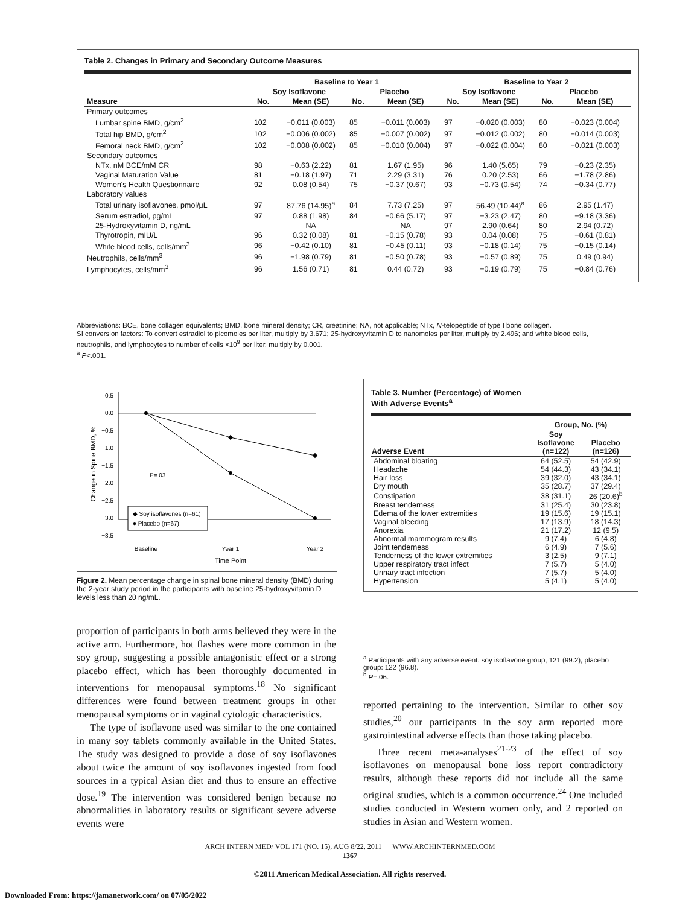Table 2. Changes in Primary and Secondary Outcome Measures
| | Baseline to Year 1 | | | | Baseline to Year 2 | | | |
| --- | --- | --- | --- | --- | --- | --- | --- | --- |
| | Soy Isoflavone | | Placebo | | Soy Isoflavone | | Placebo | |
| Measure | No. | Mean (SE) | No. | Mean (SE) | No. | Mean (SE) | No. | Mean (SE) |
| Primary outcomes | | | | | | | | |
| Lumbar spine BMD, g/cm<sup>2</sup> | 102 | −0.011 (0.003) | 85 | −0.011 (0.003) | 97 | −0.020 (0.003) | 80 | −0.023 (0.004) |
| Total hip BMD, g/cm<sup>2</sup> | 102 | −0.006 (0.002) | 85 | −0.007 (0.002) | 97 | −0.012 (0.002) | 80 | −0.014 (0.003) |
| Femoral neck BMD, g/cm<sup>2</sup> | 102 | −0.008 (0.002) | 85 | −0.010 (0.004) | 97 | −0.022 (0.004) | 80 | −0.021 (0.003) |
| Secondary outcomes | | | | | | | | |
| NTx, nM BCE/mM CR | 98 | −0.63 (2.22) | 81 | 1.67 (1.95) | 96 | 1.40 (5.65) | 79 | −0.23 (2.35) |
| Vaginal Maturation Value | 81 | −0.18 (1.97) | 71 | 2.29 (3.31) | 76 | 0.20 (2.53) | 66 | −1.78 (2.86) |
| Women's Health Questionnaire | 92 | 0.08 (0.54) | 75 | −0.37 (0.67) | 93 | −0.73 (0.54) | 74 | −0.34 (0.77) |
| Laboratory values | | | | | | | | |
| Total urinary isoflavones, pmol/μL | 97 | 87.76 (14.95)<sup>a</sup> | 84 | 7.73 (7.25) | 97 | 56.49 (10.44)<sup>a</sup> | 86 | 2.95 (1.47) |
| Serum estradiol, pg/mL | 97 | 0.88 (1.98) | 84 | −0.66 (5.17) | 97 | −3.23 (2.47) | 80 | −9.18 (3.36) |
| 25-Hydroxyvitamin D, ng/mL | | NA | | NA | 97 | 2.90 (0.64) | 80 | 2.94 (0.72) |
| Thyrotropin, mIU/L | 96 | 0.32 (0.08) | 81 | −0.15 (0.78) | 93 | 0.04 (0.08) | 75 | −0.61 (0.81) |
| White blood cells, cells/mm<sup>3</sup> | 96 | −0.42 (0.10) | 81 | −0.45 (0.11) | 93 | −0.18 (0.14) | 75 | −0.15 (0.14) |
| Neutrophils, cells/mm<sup>3</sup> | 96 | −1.98 (0.79) | 81 | −0.50 (0.78) | 93 | −0.57 (0.89) | 75 | 0.49 (0.94) |
| Lymphocytes, cells/mm<sup>3</sup> | 96 | 1.56 (0.71) | 81 | 0.44 (0.72) | 93 | −0.19 (0.79) | 75 | −0.84 (0.76) |
Abbreviations: BCE, bone collagen equivalents; BMD, bone mineral density; CR, creatinine; NA, not applicable; NTx, N-telopeptide of type I bone collagen.
SI conversion factors: To convert estradiol to picomoles per liter, multiply by 3.671; 25-hydroxyvitamin D to nanomoles per liter, multiply by 2.496; and white blood cells, neutrophils, and lymphocytes to number of cells ×10<sup>9</sup> per liter, multiply by 0.001.
<sup>a</sup> P<.001.
0.5
0.0
−0.5
−1.0
−1.5
−2.0
−2.5
−3.0
−3.5
P=.03
◆ Soy isoflavones (n=61)
● Placebo (n=67)
Baseline
Year 1
Year 2
Time Point
Change in Spine BMD, %
Figure 2. Mean percentage change in spinal bone mineral density (BMD) during the 2-year study period in the participants with baseline 25-hydroxyvitamin D levels less than 20 ng/mL.
Table 3. Number (Percentage) of Women
With Adverse Events<sup>a</sup>
| | Group, No. (%) | |
| --- | --- | --- |
| Adverse Event | Soy Isoflavone (n=122) | Placebo (n=126) |
| Abdominal bloating | 64 (52.5) | 54 (42.9) |
| Headache | 54 (44.3) | 43 (34.1) |
| Hair loss | 39 (32.0) | 43 (34.1) |
| Dry mouth | 35 (28.7) | 37 (29.4) |
| Constipation | 38 (31.1) | 26 (20.6)<sup>b</sup> |
| Breast tenderness | 31 (25.4) | 30 (23.8) |
| Edema of the lower extremities | 19 (15.6) | 19 (15.1) |
| Vaginal bleeding | 17 (13.9) | 18 (14.3) |
| Anorexia | 21 (17.2) | 12 (9.5) |
| Abnormal mammogram results | 9 (7.4) | 6 (4.8) |
| Joint tenderness | 6 (4.9) | 7 (5.6) |
| Tenderness of the lower extremities | 3 (2.5) | 9 (7.1) |
| Upper respiratory tract infect | 7 (5.7) | 5 (4.0) |
| Urinary tract infection | 7 (5.7) | 5 (4.0) |
| Hypertension | 5 (4.1) | 5 (4.0) |
<sup>a</sup> Participants with any adverse event: soy isoflavone group, 121 (99.2); placebo group: 122 (96.8).
<sup>b</sup> P=.06.
proportion of participants in both arms believed they were in the active arm. Furthermore, hot flashes were more common in the soy group, suggesting a possible antagonistic effect or a strong placebo effect, which has been thoroughly documented in interventions for menopausal symptoms.<sup>18</sup> No significant differences were found between treatment groups in other menopausal symptoms or in vaginal cytologic characteristics.
The type of isoflavone used was similar to the one contained in many soy tablets commonly available in the United States. The study was designed to provide a dose of soy isoflavones about twice the amount of soy isoflavones ingested from food sources in a typical Asian diet and thus to ensure an effective dose.<sup>19</sup> The intervention was considered benign because no abnormalities in laboratory results or significant severe adverse events were
reported pertaining to the intervention. Similar to other soy studies,<sup>20</sup> our participants in the soy arm reported more gastrointestinal adverse effects than those taking placebo.
Three recent meta-analyses<sup>21-23</sup> of the effect of soy isoflavones on menopausal bone loss report contradictory results, although these reports did not include all the same original studies, which is a common occurrence.<sup>24</sup> One included studies conducted in Western women only, and 2 reported on studies in Asian and Western women.
ARCH INTERN MED/ VOL 171 (NO. 15), AUG 8/22, 2011 WWW.ARCHINTERNMED.COM
1367
©2011 American Medical Association. All rights reserved.
Downloaded From: https://jamanetwork.com/ on 07/05/2022